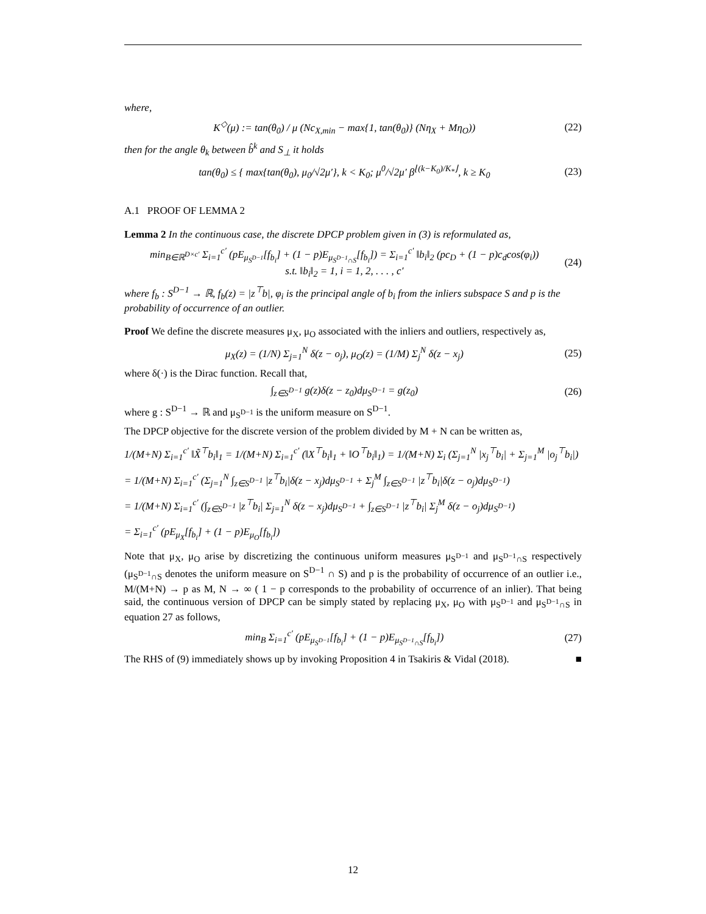where,
K<sup>◇</sup>(μ) := tan(θ<sub>0</sub>) / μ (Nc<sub>X,min</sub> − max{1, tan(θ<sub>0</sub>)} (Nη<sub>X</sub> + Mη<sub>O</sub>)) (22)
then for the angle θ<sub>k</sub> between b̂<sup>k</sup> and S<sub>⊥</sub> it holds
tan(θ<sub>0</sub>) ≤ { max{tan(θ<sub>0</sub>), μ<sub>0</sub>/√2μ′}, k < K<sub>0</sub>; μ<sup>0</sup>/√2μ′ β<sup>⌊(k−K<sub>0</sub>)/K<sub>*</sub>⌋</sup>, k ≥ K<sub>0</sub> (23)
A.1 PROOF OF LEMMA 2
Lemma 2 In the continuous case, the discrete DPCP problem given in (3) is reformulated as,
min<sub>B∈ℝ<sup>D×c′</sup></sub> Σ<sub>i=1</sub><sup>c′</sup> (pE<sub>μ<sub>S<sup>D−1</sup></sub></sub>[f<sub>b<sub>i</sub></sub>] + (1 − p)E<sub>μ<sub>S<sup>D−1</sup>∩S</sub></sub>[f<sub>b<sub>i</sub></sub>]) = Σ<sub>i=1</sub><sup>c′</sup> ‖b<sub>i</sub>‖<sub>2</sub> (pc<sub>D</sub> + (1 − p)c<sub>d</sub>cos(φ<sub>i</sub>))
s.t. ‖b<sub>i</sub>‖<sub>2</sub> = 1, i = 1, 2, . . . , c′ (24)
where f<sub>b</sub> : S<sup>D−1</sup> → ℝ, f<sub>b</sub>(z) = |z<sup>⊤</sup>b|, φ<sub>i</sub> is the principal angle of b<sub>i</sub> from the inliers subspace S and p is the probability of occurrence of an outlier.
Proof We define the discrete measures μ<sub>X</sub>, μ<sub>O</sub> associated with the inliers and outliers, respectively as,
μ<sub>X</sub>(z) = (1/N) Σ<sub>j=1</sub><sup>N</sup> δ(z − o<sub>j</sub>), μ<sub>O</sub>(z) = (1/M) Σ<sub>j</sub><sup>N</sup> δ(z − x<sub>j</sub>) (25)
where δ(·) is the Dirac function. Recall that,
∫<sub>z∈S<sup>D−1</sup></sub> g(z)δ(z − z<sub>0</sub>)dμ<sub>S<sup>D−1</sup></sub> = g(z<sub>0</sub>) (26)
where g : S<sup>D−1</sup> → ℝ and μ<sub>S<sup>D−1</sup></sub> is the uniform measure on S<sup>D−1</sup>.
The DPCP objective for the discrete version of the problem divided by M + N can be written as,
1/(M+N) Σ<sub>i=1</sub><sup>c′</sup> ‖X̃<sup>⊤</sup>b<sub>i</sub>‖<sub>1</sub> = 1/(M+N) Σ<sub>i=1</sub><sup>c′</sup> (‖X<sup>⊤</sup>b<sub>i</sub>‖<sub>1</sub> + ‖O<sup>⊤</sup>b<sub>i</sub>‖<sub>1</sub>) = 1/(M+N) Σ<sub>i</sub> (Σ<sub>j=1</sub><sup>N</sup> |x<sub>j</sub><sup>⊤</sup>b<sub>i</sub>| + Σ<sub>j=1</sub><sup>M</sup> |o<sub>j</sub><sup>⊤</sup>b<sub>i</sub>|)
= 1/(M+N) Σ<sub>i=1</sub><sup>c′</sup> (Σ<sub>j=1</sub><sup>N</sup> ∫<sub>z∈S<sup>D−1</sup></sub> |z<sup>⊤</sup>b<sub>i</sub>|δ(z − x<sub>j</sub>)dμ<sub>S<sup>D−1</sup></sub> + Σ<sub>j</sub><sup>M</sup> ∫<sub>z∈S<sup>D−1</sup></sub> |z<sup>⊤</sup>b<sub>i</sub>|δ(z − o<sub>j</sub>)dμ<sub>S<sup>D−1</sup></sub>)
= 1/(M+N) Σ<sub>i=1</sub><sup>c′</sup> (∫<sub>z∈S<sup>D−1</sup></sub> |z<sup>⊤</sup>b<sub>i</sub>| Σ<sub>j=1</sub><sup>N</sup> δ(z − x<sub>j</sub>)dμ<sub>S<sup>D−1</sup></sub> + ∫<sub>z∈S<sup>D−1</sup></sub> |z<sup>⊤</sup>b<sub>i</sub>| Σ<sub>j</sub><sup>M</sup> δ(z − o<sub>j</sub>)dμ<sub>S<sup>D−1</sup></sub>)
= Σ<sub>i=1</sub><sup>c′</sup> (pE<sub>μ<sub>X</sub></sub>[f<sub>b<sub>i</sub></sub>] + (1 − p)E<sub>μ<sub>O</sub></sub>[f<sub>b<sub>i</sub></sub>])
Note that μ<sub>X</sub>, μ<sub>O</sub> arise by discretizing the continuous uniform measures μ<sub>S<sup>D−1</sup></sub> and μ<sub>S<sup>D−1</sup>∩S</sub> respectively (μ<sub>S<sup>D−1</sup>∩S</sub> denotes the uniform measure on S<sup>D−1</sup> ∩ S) and p is the probability of occurrence of an outlier i.e., M/(M+N) → p as M, N → ∞ ( 1 − p corresponds to the probability of occurrence of an inlier). That being said, the continuous version of DPCP can be simply stated by replacing μ<sub>X</sub>, μ<sub>O</sub> with μ<sub>S<sup>D−1</sup></sub> and μ<sub>S<sup>D−1</sup>∩S</sub> in equation 27 as follows,
min<sub>B</sub> Σ<sub>i=1</sub><sup>c′</sup> (pE<sub>μ<sub>S<sup>D−1</sup></sub></sub>[f<sub>b<sub>i</sub></sub>] + (1 − p)E<sub>μ<sub>S<sup>D−1</sup>∩S</sub></sub>[f<sub>b<sub>i</sub></sub>]) (27)
The RHS of (9) immediately shows up by invoking Proposition 4 in Tsakiris & Vidal (2018). ■
12